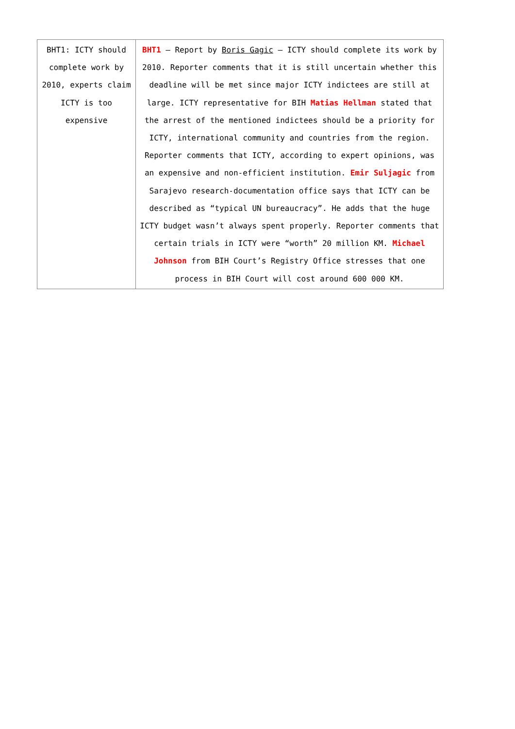| BHT1: ICTY should complete work by 2010, experts claim ICTY is too expensive | BHT1 – Report by Boris Gagic – ICTY should complete its work by 2010. Reporter comments that it is still uncertain whether this deadline will be met since major ICTY indictees are still at large. ICTY representative for BIH Matias Hellman stated that the arrest of the mentioned indictees should be a priority for ICTY, international community and countries from the region. Reporter comments that ICTY, according to expert opinions, was an expensive and non-efficient institution. Emir Suljagic from Sarajevo research-documentation office says that ICTY can be described as “typical UN bureaucracy”. He adds that the huge ICTY budget wasn’t always spent properly. Reporter comments that certain trials in ICTY were “worth” 20 million KM. Michael Johnson from BIH Court’s Registry Office stresses that one process in BIH Court will cost around 600 000 KM. |